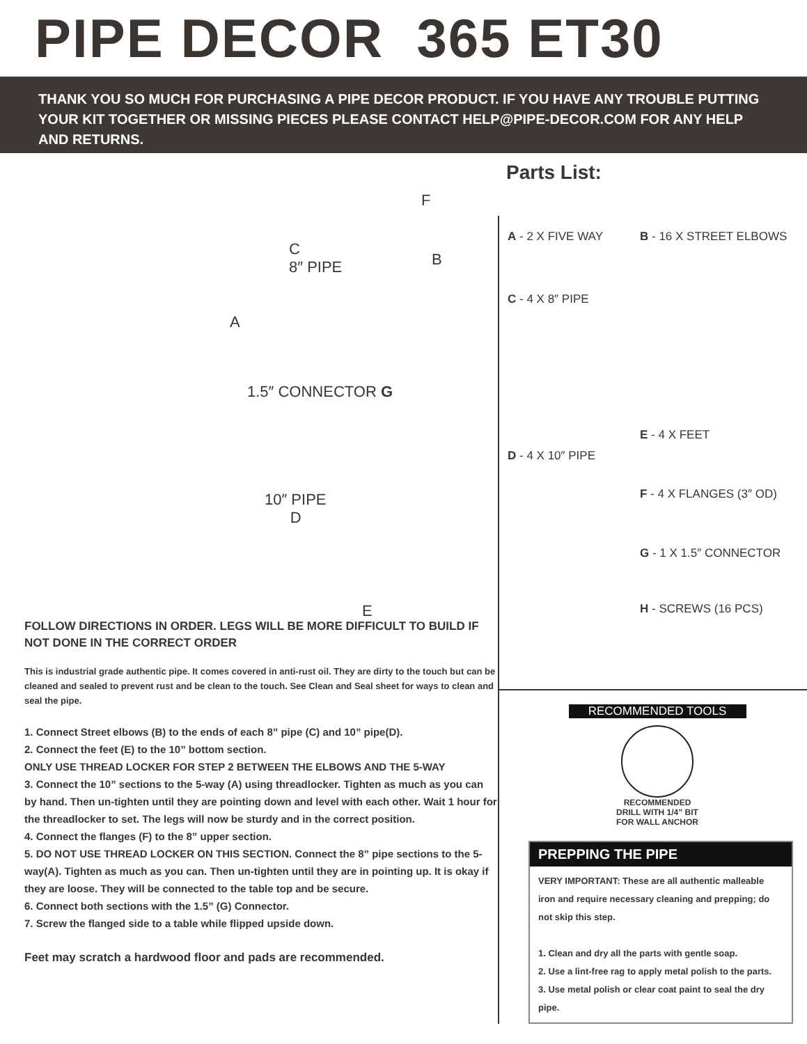PIPE DECOR 365 ET30
THANK YOU SO MUCH FOR PURCHASING A PIPE DECOR PRODUCT. IF YOU HAVE ANY TROUBLE PUTTING YOUR KIT TOGETHER OR MISSING PIECES PLEASE CONTACT HELP@PIPE-DECOR.COM FOR ANY HELP AND RETURNS.
F
C
8″ PIPE B
A
1.5″ CONNECTOR G
10″ PIPE
D
E
FOLLOW DIRECTIONS IN ORDER. LEGS WILL BE MORE DIFFICULT TO BUILD IF NOT DONE IN THE CORRECT ORDER
This is industrial grade authentic pipe. It comes covered in anti-rust oil. They are dirty to the touch but can be cleaned and sealed to prevent rust and be clean to the touch. See Clean and Seal sheet for ways to clean and seal the pipe.
1. Connect Street elbows (B) to the ends of each 8” pipe (C) and 10” pipe(D).
2. Connect the feet (E) to the 10” bottom section.
ONLY USE THREAD LOCKER FOR STEP 2 BETWEEN THE ELBOWS AND THE 5-WAY
3. Connect the 10” sections to the 5-way (A) using threadlocker. Tighten as much as you can by hand. Then un-tighten until they are pointing down and level with each other. Wait 1 hour for the threadlocker to set. The legs will now be sturdy and in the correct position.
4. Connect the flanges (F) to the 8” upper section.
5. DO NOT USE THREAD LOCKER ON THIS SECTION. Connect the 8” pipe sections to the 5-way(A). Tighten as much as you can. Then un-tighten until they are in pointing up. It is okay if they are loose. They will be connected to the table top and be secure.
6. Connect both sections with the 1.5” (G) Connector.
7. Screw the flanged side to a table while flipped upside down.
Feet may scratch a hardwood floor and pads are recommended.
Parts List:
A - 2 X FIVE WAY
C - 4 X 8″ PIPE
D - 4 X 10″ PIPE
B - 16 X STREET ELBOWS
E - 4 X FEET
F - 4 X FLANGES (3″ OD)
G - 1 X 1.5″ CONNECTOR
H - SCREWS (16 PCS)
RECOMMENDED TOOLS
RECOMMENDED
DRILL WITH 1/4” BIT
FOR WALL ANCHOR
PREPPING THE PIPE
VERY IMPORTANT: These are all authentic malleable iron and require necessary cleaning and prepping; do not skip this step.
1. Clean and dry all the parts with gentle soap.
2. Use a lint-free rag to apply metal polish to the parts.
3. Use metal polish or clear coat paint to seal the dry pipe.